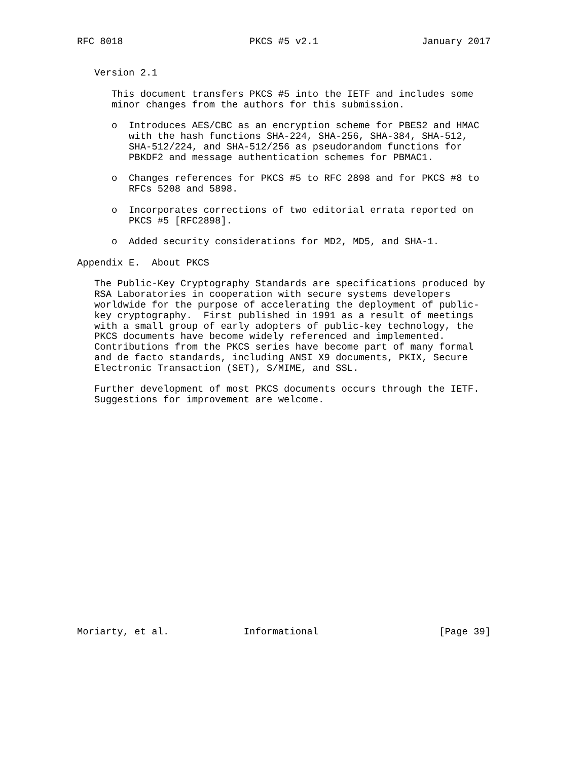RFC 8018                      PKCS #5 v2.1                  January 2017


   Version 2.1

      This document transfers PKCS #5 into the IETF and includes some
      minor changes from the authors for this submission.

      o  Introduces AES/CBC as an encryption scheme for PBES2 and HMAC
         with the hash functions SHA-224, SHA-256, SHA-384, SHA-512,
         SHA-512/224, and SHA-512/256 as pseudorandom functions for
         PBKDF2 and message authentication schemes for PBMAC1.

      o  Changes references for PKCS #5 to RFC 2898 and for PKCS #8 to
         RFCs 5208 and 5898.

      o  Incorporates corrections of two editorial errata reported on
         PKCS #5 [RFC2898].

      o  Added security considerations for MD2, MD5, and SHA-1.

Appendix E.  About PKCS

   The Public-Key Cryptography Standards are specifications produced by
   RSA Laboratories in cooperation with secure systems developers
   worldwide for the purpose of accelerating the deployment of public-
   key cryptography.  First published in 1991 as a result of meetings
   with a small group of early adopters of public-key technology, the
   PKCS documents have become widely referenced and implemented.
   Contributions from the PKCS series have become part of many formal
   and de facto standards, including ANSI X9 documents, PKIX, Secure
   Electronic Transaction (SET), S/MIME, and SSL.

   Further development of most PKCS documents occurs through the IETF.
   Suggestions for improvement are welcome.





















Moriarty, et al.             Informational                     [Page 39]